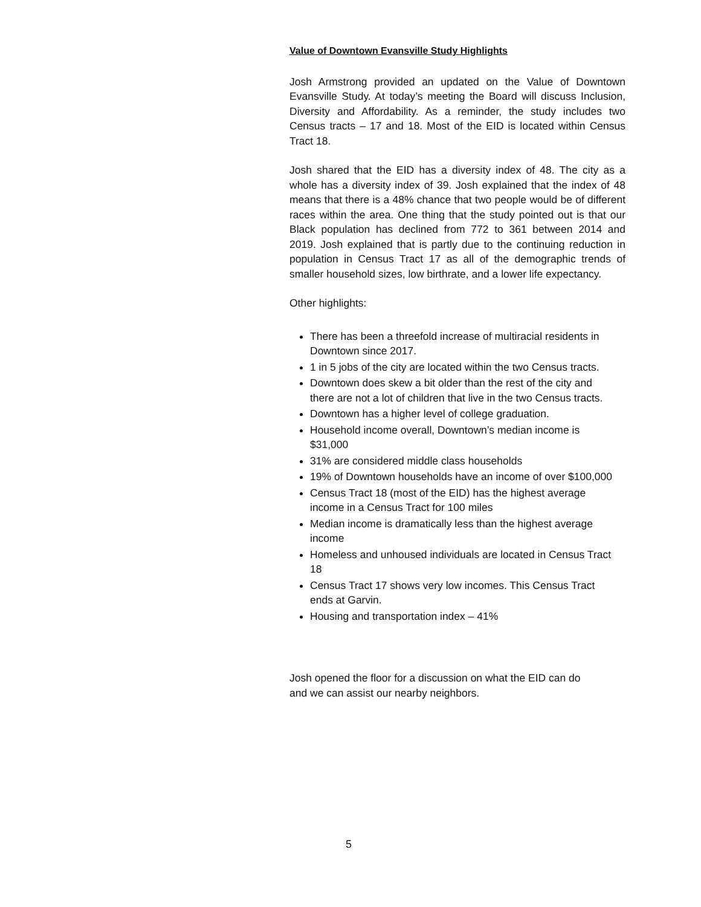Value of Downtown Evansville Study Highlights
Josh Armstrong provided an updated on the Value of Downtown Evansville Study. At today’s meeting the Board will discuss Inclusion, Diversity and Affordability. As a reminder, the study includes two Census tracts – 17 and 18. Most of the EID is located within Census Tract 18.
Josh shared that the EID has a diversity index of 48. The city as a whole has a diversity index of 39. Josh explained that the index of 48 means that there is a 48% chance that two people would be of different races within the area. One thing that the study pointed out is that our Black population has declined from 772 to 361 between 2014 and 2019. Josh explained that is partly due to the continuing reduction in population in Census Tract 17 as all of the demographic trends of smaller household sizes, low birthrate, and a lower life expectancy.
Other highlights:
There has been a threefold increase of multiracial residents in Downtown since 2017.
1 in 5 jobs of the city are located within the two Census tracts.
Downtown does skew a bit older than the rest of the city and there are not a lot of children that live in the two Census tracts.
Downtown has a higher level of college graduation.
Household income overall, Downtown’s median income is $31,000
31% are considered middle class households
19% of Downtown households have an income of over $100,000
Census Tract 18 (most of the EID) has the highest average income in a Census Tract for 100 miles
Median income is dramatically less than the highest average income
Homeless and unhoused individuals are located in Census Tract 18
Census Tract 17 shows very low incomes. This Census Tract ends at Garvin.
Housing and transportation index – 41%
Josh opened the floor for a discussion on what the EID can do
and we can assist our nearby neighbors.
5